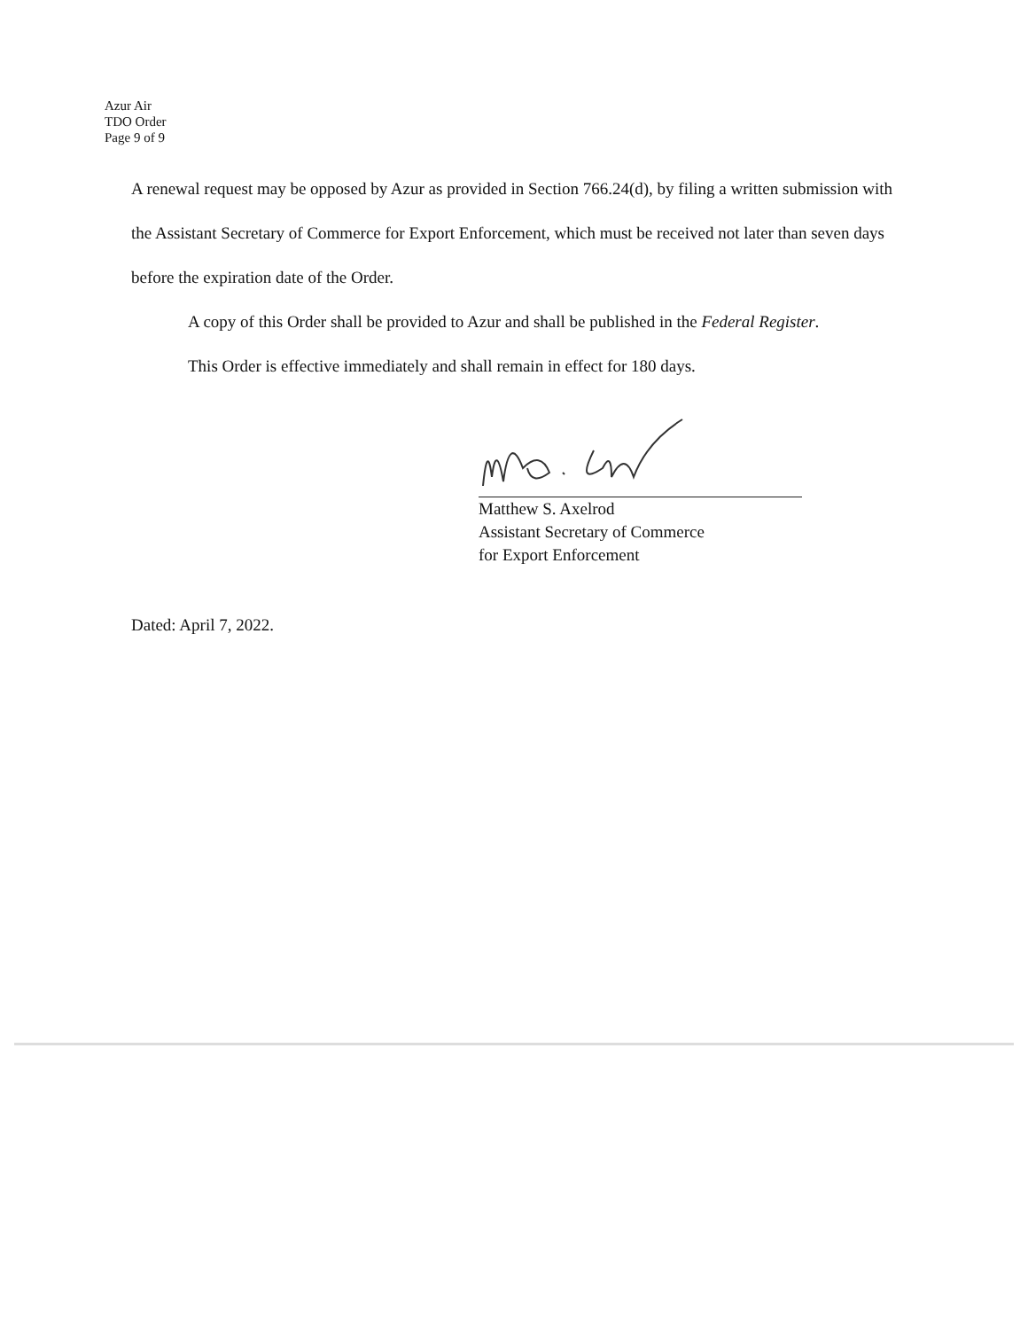Azur Air
TDO Order
Page 9 of 9
A renewal request may be opposed by Azur as provided in Section 766.24(d), by filing a written submission with the Assistant Secretary of Commerce for Export Enforcement, which must be received not later than seven days before the expiration date of the Order.
A copy of this Order shall be provided to Azur and shall be published in the Federal Register.
This Order is effective immediately and shall remain in effect for 180 days.
Matthew S. Axelrod
Assistant Secretary of Commerce
for Export Enforcement
Dated: April 7, 2022.